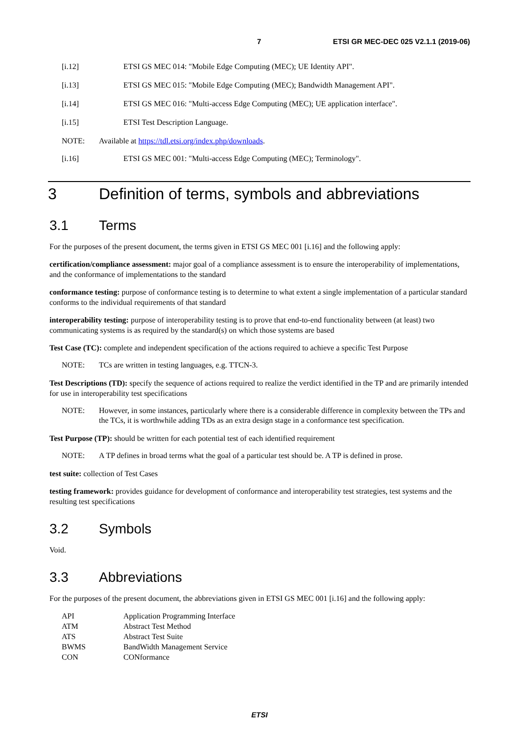7 ETSI GR MEC-DEC 025 V2.1.1 (2019-06)
[i.12] ETSI GS MEC 014: "Mobile Edge Computing (MEC); UE Identity API".
[i.13] ETSI GS MEC 015: "Mobile Edge Computing (MEC); Bandwidth Management API".
[i.14] ETSI GS MEC 016: "Multi-access Edge Computing (MEC); UE application interface".
[i.15] ETSI Test Description Language.
NOTE: Available at https://tdl.etsi.org/index.php/downloads.
[i.16] ETSI GS MEC 001: "Multi-access Edge Computing (MEC); Terminology".
3 Definition of terms, symbols and abbreviations
3.1 Terms
For the purposes of the present document, the terms given in ETSI GS MEC 001 [i.16] and the following apply:
certification/compliance assessment: major goal of a compliance assessment is to ensure the interoperability of implementations, and the conformance of implementations to the standard
conformance testing: purpose of conformance testing is to determine to what extent a single implementation of a particular standard conforms to the individual requirements of that standard
interoperability testing: purpose of interoperability testing is to prove that end-to-end functionality between (at least) two communicating systems is as required by the standard(s) on which those systems are based
Test Case (TC): complete and independent specification of the actions required to achieve a specific Test Purpose
NOTE: TCs are written in testing languages, e.g. TTCN-3.
Test Descriptions (TD): specify the sequence of actions required to realize the verdict identified in the TP and are primarily intended for use in interoperability test specifications
NOTE: However, in some instances, particularly where there is a considerable difference in complexity between the TPs and the TCs, it is worthwhile adding TDs as an extra design stage in a conformance test specification.
Test Purpose (TP): should be written for each potential test of each identified requirement
NOTE: A TP defines in broad terms what the goal of a particular test should be. A TP is defined in prose.
test suite: collection of Test Cases
testing framework: provides guidance for development of conformance and interoperability test strategies, test systems and the resulting test specifications
3.2 Symbols
Void.
3.3 Abbreviations
For the purposes of the present document, the abbreviations given in ETSI GS MEC 001 [i.16] and the following apply:
API Application Programming Interface
ATM Abstract Test Method
ATS Abstract Test Suite
BWMS BandWidth Management Service
CON CONformance
ETSI